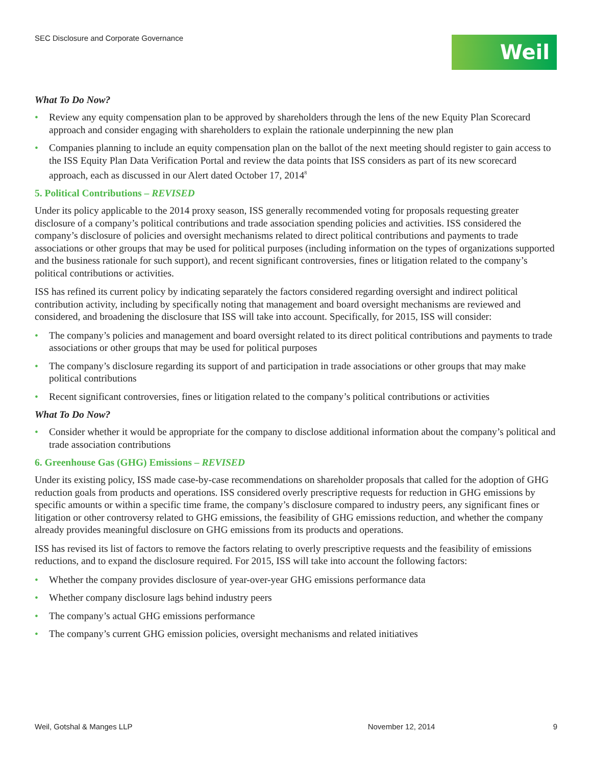SEC Disclosure and Corporate Governance
Weil
What To Do Now?
• Review any equity compensation plan to be approved by shareholders through the lens of the new Equity Plan Scorecard approach and consider engaging with shareholders to explain the rationale underpinning the new plan
• Companies planning to include an equity compensation plan on the ballot of the next meeting should register to gain access to the ISS Equity Plan Data Verification Portal and review the data points that ISS considers as part of its new scorecard approach, each as discussed in our Alert dated October 17, 2014<sup>8</sup>
5. Political Contributions – REVISED
Under its policy applicable to the 2014 proxy season, ISS generally recommended voting for proposals requesting greater disclosure of a company’s political contributions and trade association spending policies and activities. ISS considered the company’s disclosure of policies and oversight mechanisms related to direct political contributions and payments to trade associations or other groups that may be used for political purposes (including information on the types of organizations supported and the business rationale for such support), and recent significant controversies, fines or litigation related to the company’s political contributions or activities.
ISS has refined its current policy by indicating separately the factors considered regarding oversight and indirect political contribution activity, including by specifically noting that management and board oversight mechanisms are reviewed and considered, and broadening the disclosure that ISS will take into account. Specifically, for 2015, ISS will consider:
• The company’s policies and management and board oversight related to its direct political contributions and payments to trade associations or other groups that may be used for political purposes
• The company’s disclosure regarding its support of and participation in trade associations or other groups that may make political contributions
• Recent significant controversies, fines or litigation related to the company’s political contributions or activities
What To Do Now?
• Consider whether it would be appropriate for the company to disclose additional information about the company’s political and trade association contributions
6. Greenhouse Gas (GHG) Emissions – REVISED
Under its existing policy, ISS made case-by-case recommendations on shareholder proposals that called for the adoption of GHG reduction goals from products and operations. ISS considered overly prescriptive requests for reduction in GHG emissions by specific amounts or within a specific time frame, the company’s disclosure compared to industry peers, any significant fines or litigation or other controversy related to GHG emissions, the feasibility of GHG emissions reduction, and whether the company already provides meaningful disclosure on GHG emissions from its products and operations.
ISS has revised its list of factors to remove the factors relating to overly prescriptive requests and the feasibility of emissions reductions, and to expand the disclosure required. For 2015, ISS will take into account the following factors:
• Whether the company provides disclosure of year-over-year GHG emissions performance data
• Whether company disclosure lags behind industry peers
• The company’s actual GHG emissions performance
• The company’s current GHG emission policies, oversight mechanisms and related initiatives
Weil, Gotshal & Manges LLP November 12, 2014 9